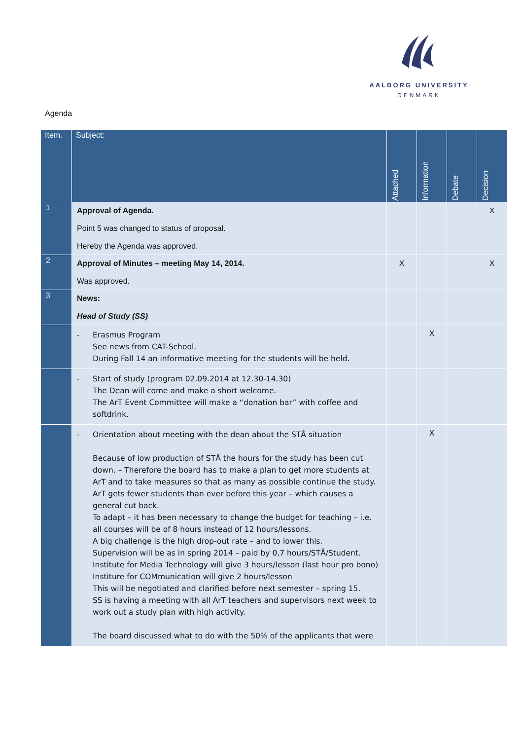AALBORG UNIVERSITY
DENMARK
Agenda
| Item. | Subject: | Attached | Information | Debate | Decision |
| --- | --- | --- | --- | --- | --- |
| 1 | Approval of Agenda. Point 5 was changed to status of proposal. Hereby the Agenda was approved. | | | | X |
| 2 | Approval of Minutes – meeting May 14, 2014. Was approved. | X | | | X |
| 3 | News: Head of Study (SS) | | | | |
| | - Erasmus Program See news from CAT-School. During Fall 14 an informative meeting for the students will be held. | | X | | |
| | - Start of study (program 02.09.2014 at 12.30-14.30) The Dean will come and make a short welcome. The ArT Event Committee will make a “donation bar” with coffee and softdrink. | | | | |
| | - Orientation about meeting with the dean about the STÅ situation Because of low production of STÅ the hours for the study has been cut down. – Therefore the board has to make a plan to get more students at ArT and to take measures so that as many as possible continue the study. ArT gets fewer students than ever before this year – which causes a general cut back. To adapt – it has been necessary to change the budget for teaching – i.e. all courses will be of 8 hours instead of 12 hours/lessons. A big challenge is the high drop-out rate – and to lower this. Supervision will be as in spring 2014 – paid by 0,7 hours/STÅ/Student. Institute for Media Technology will give 3 hours/lesson (last hour pro bono) Institure for COMmunication will give 2 hours/lesson This will be negotiated and clarified before next semester – spring 15. SS is having a meeting with all ArT teachers and supervisors next week to work out a study plan with high activity. The board discussed what to do with the 50% of the applicants that were | | X | | |